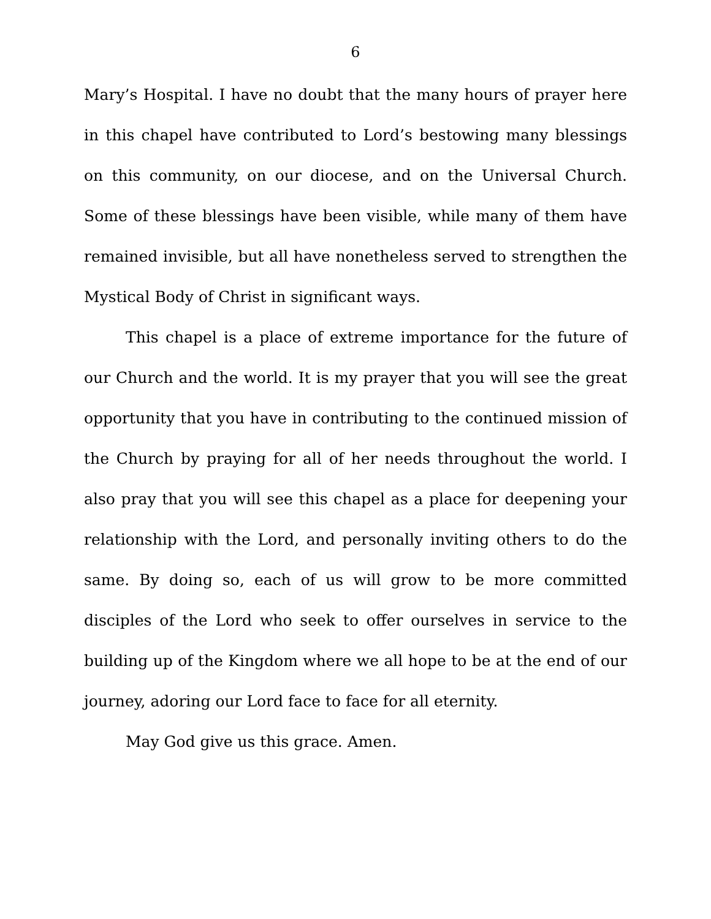6
Mary’s Hospital. I have no doubt that the many hours of prayer here in this chapel have contributed to Lord’s bestowing many blessings on this community, on our diocese, and on the Universal Church. Some of these blessings have been visible, while many of them have remained invisible, but all have nonetheless served to strengthen the Mystical Body of Christ in significant ways.
This chapel is a place of extreme importance for the future of our Church and the world. It is my prayer that you will see the great opportunity that you have in contributing to the continued mission of the Church by praying for all of her needs throughout the world. I also pray that you will see this chapel as a place for deepening your relationship with the Lord, and personally inviting others to do the same. By doing so, each of us will grow to be more committed disciples of the Lord who seek to offer ourselves in service to the building up of the Kingdom where we all hope to be at the end of our journey, adoring our Lord face to face for all eternity.
May God give us this grace. Amen.